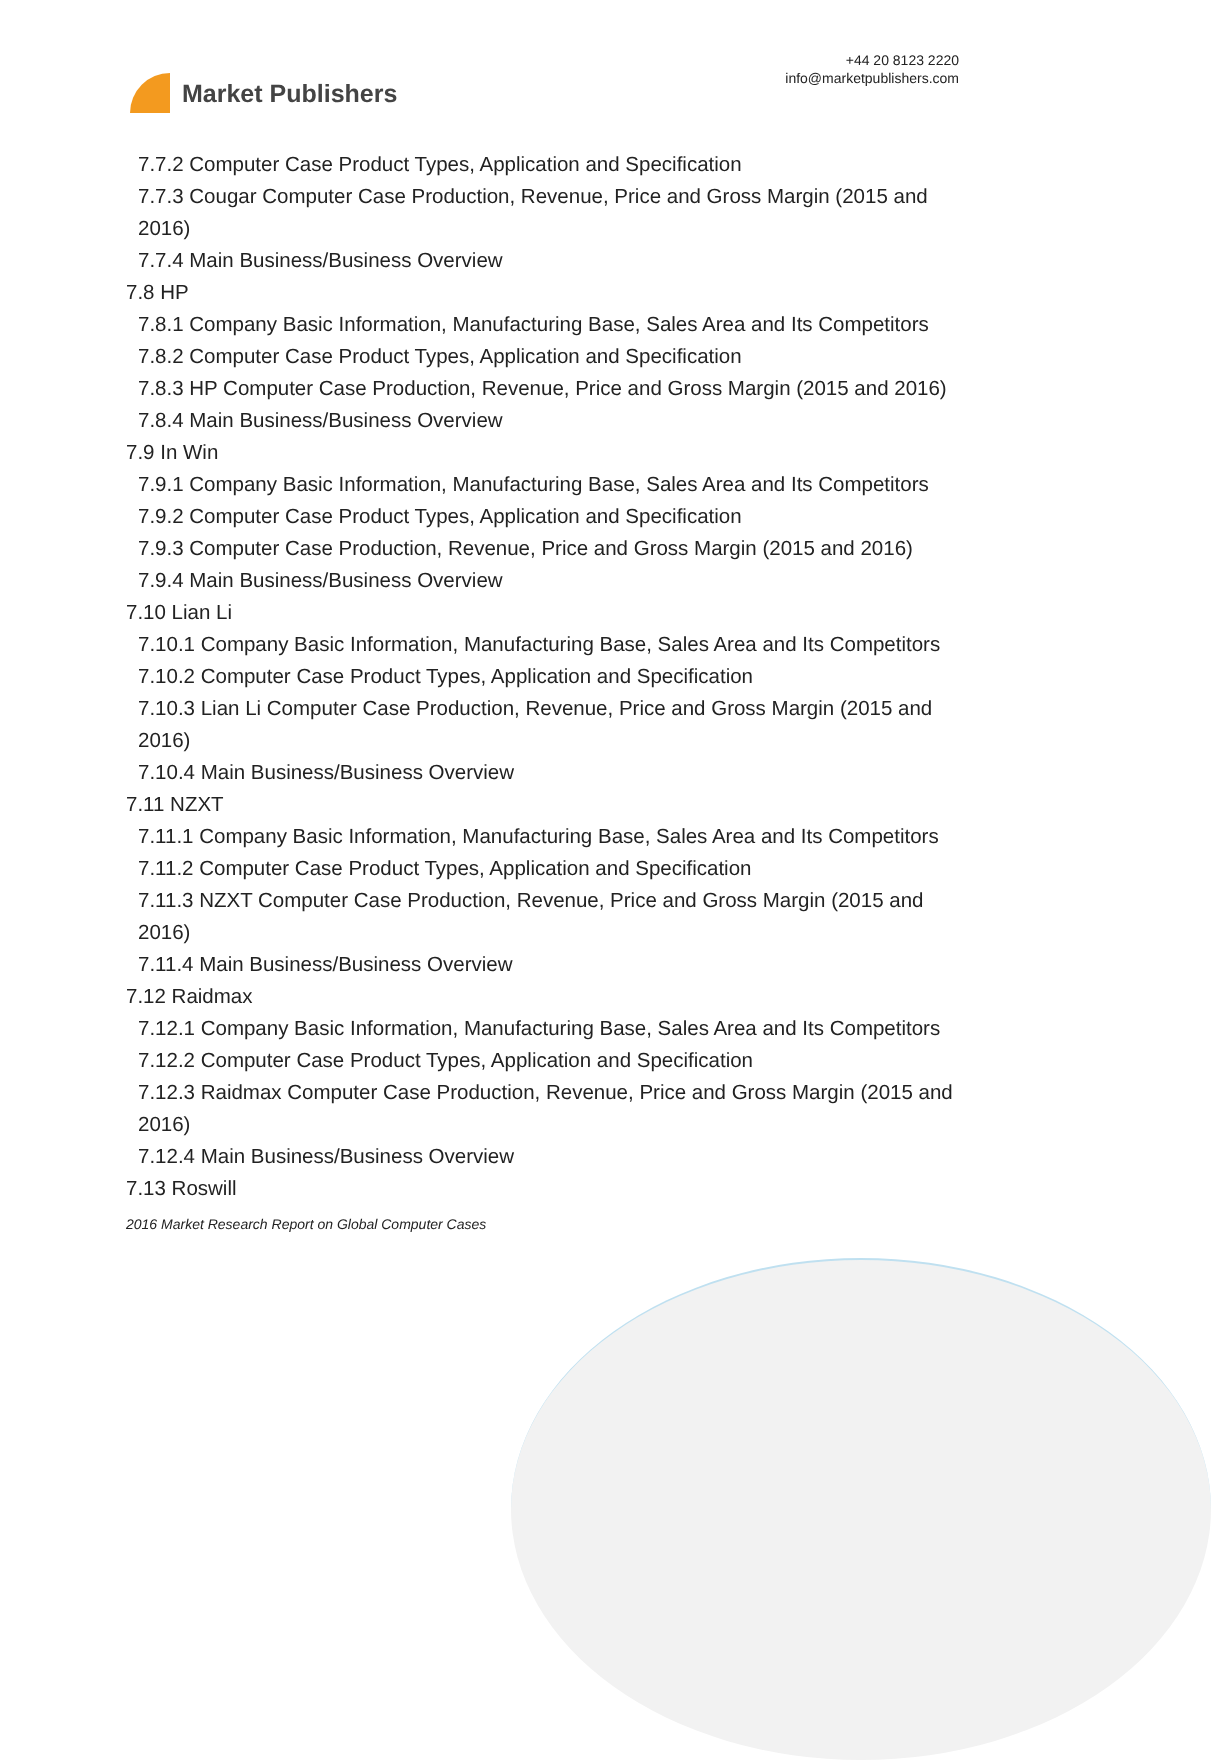Market Publishers
+44 20 8123 2220
info@marketpublishers.com
7.7.2 Computer Case Product Types, Application and Specification
7.7.3 Cougar Computer Case Production, Revenue, Price and Gross Margin (2015 and 2016)
7.7.4 Main Business/Business Overview
7.8 HP
7.8.1 Company Basic Information, Manufacturing Base, Sales Area and Its Competitors
7.8.2 Computer Case Product Types, Application and Specification
7.8.3 HP Computer Case Production, Revenue, Price and Gross Margin (2015 and 2016)
7.8.4 Main Business/Business Overview
7.9 In Win
7.9.1 Company Basic Information, Manufacturing Base, Sales Area and Its Competitors
7.9.2 Computer Case Product Types, Application and Specification
7.9.3 Computer Case Production, Revenue, Price and Gross Margin (2015 and 2016)
7.9.4 Main Business/Business Overview
7.10 Lian Li
7.10.1 Company Basic Information, Manufacturing Base, Sales Area and Its Competitors
7.10.2 Computer Case Product Types, Application and Specification
7.10.3 Lian Li Computer Case Production, Revenue, Price and Gross Margin (2015 and 2016)
7.10.4 Main Business/Business Overview
7.11 NZXT
7.11.1 Company Basic Information, Manufacturing Base, Sales Area and Its Competitors
7.11.2 Computer Case Product Types, Application and Specification
7.11.3 NZXT Computer Case Production, Revenue, Price and Gross Margin (2015 and 2016)
7.11.4 Main Business/Business Overview
7.12 Raidmax
7.12.1 Company Basic Information, Manufacturing Base, Sales Area and Its Competitors
7.12.2 Computer Case Product Types, Application and Specification
7.12.3 Raidmax Computer Case Production, Revenue, Price and Gross Margin (2015 and 2016)
7.12.4 Main Business/Business Overview
7.13 Roswill
2016 Market Research Report on Global Computer Cases